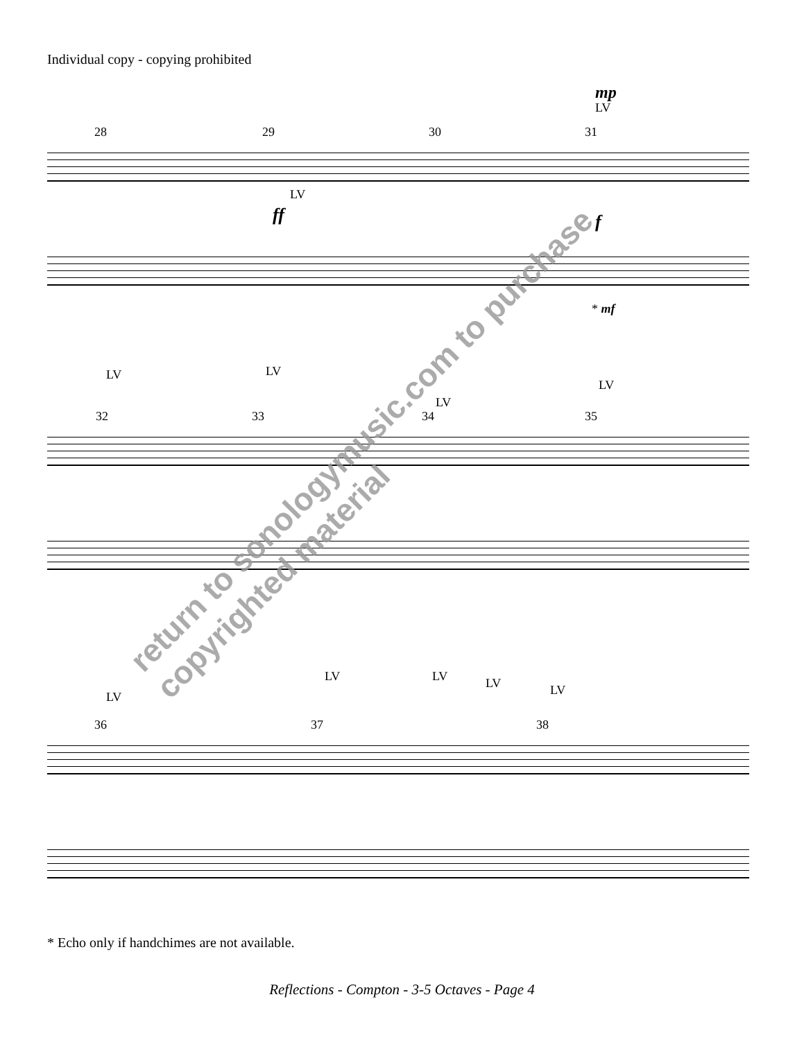Individual copy - copying prohibited
28 29 30 31
LV
ff
mp
LV
f
* mf
LV LV
LV
LV
32 33 34 35
LV
LV LV LV LV
36 37 38
return to sonologymusic.com to purchase
copyrighted material
* Echo only if handchimes are not available.
Reflections - Compton - 3-5 Octaves - Page 4